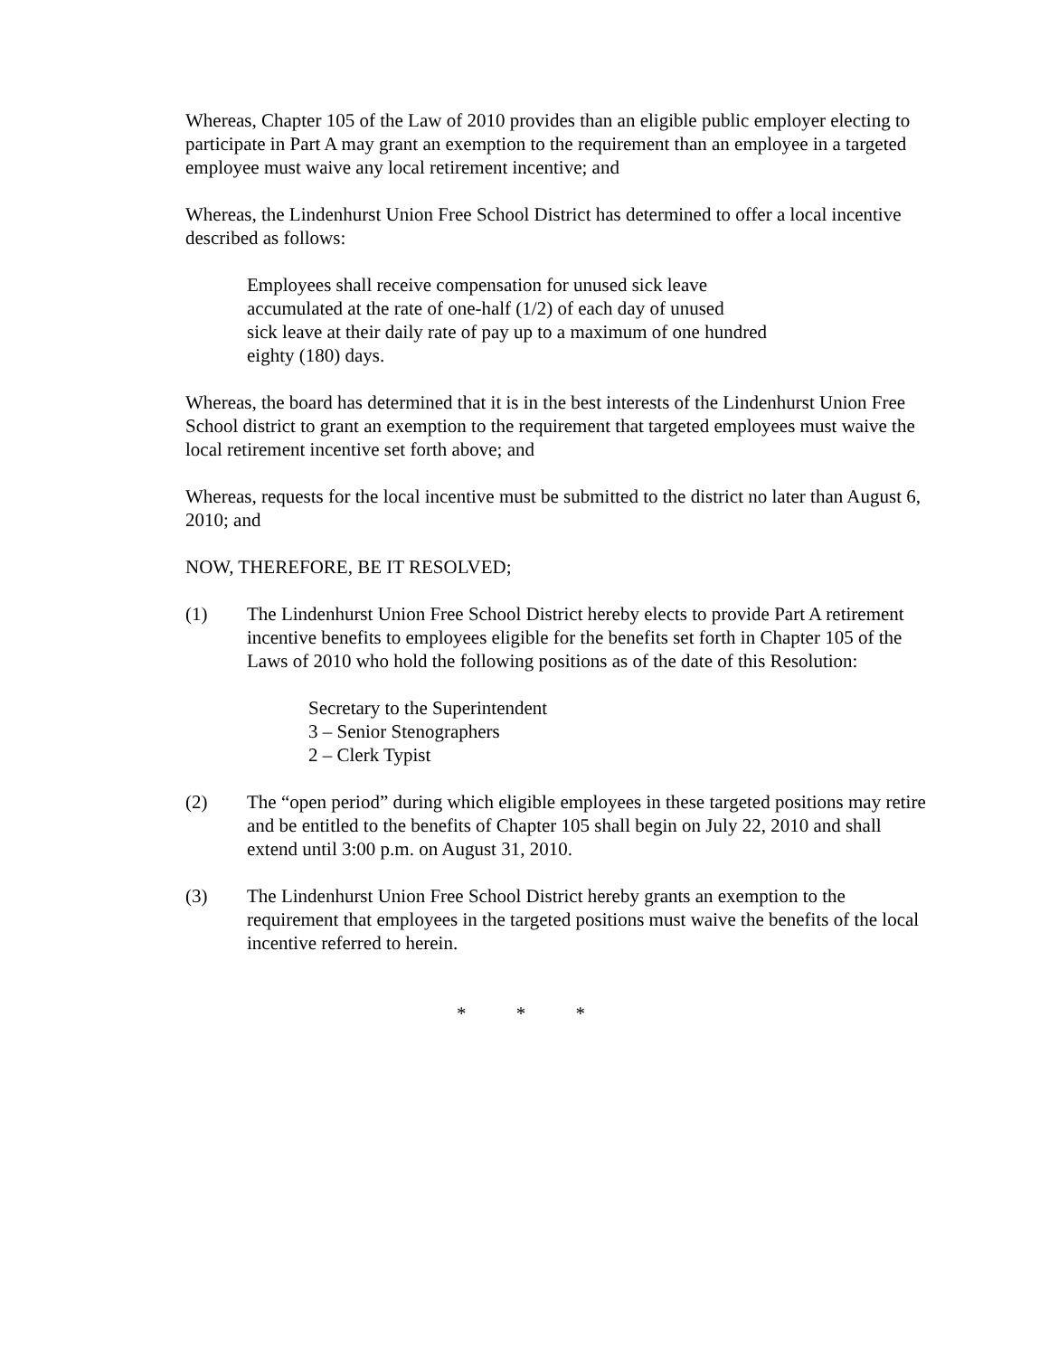Whereas, Chapter 105 of the Law of 2010 provides than an eligible public employer electing to participate in Part A may grant an exemption to the requirement than an employee in a targeted employee must waive any local retirement incentive; and
Whereas, the Lindenhurst Union Free School District has determined to offer a local incentive described as follows:
Employees shall receive compensation for unused sick leave
accumulated at the rate of one-half (1/2) of each day of unused
sick leave at their daily rate of pay up to a maximum of one hundred
eighty (180) days.
Whereas, the board has determined that it is in the best interests of the Lindenhurst Union Free School district to grant an exemption to the requirement that targeted employees must waive the local retirement incentive set forth above; and
Whereas, requests for the local incentive must be submitted to the district no later than August 6, 2010; and
NOW, THEREFORE, BE IT RESOLVED;
(1) The Lindenhurst Union Free School District hereby elects to provide Part A retirement incentive benefits to employees eligible for the benefits set forth in Chapter 105 of the Laws of 2010 who hold the following positions as of the date of this Resolution:
Secretary to the Superintendent
3 – Senior Stenographers
2 – Clerk Typist
(2) The “open period” during which eligible employees in these targeted positions may retire and be entitled to the benefits of Chapter 105 shall begin on July 22, 2010 and shall extend until 3:00 p.m. on August 31, 2010.
(3) The Lindenhurst Union Free School District hereby grants an exemption to the requirement that employees in the targeted positions must waive the benefits of the local incentive referred to herein.
* * *